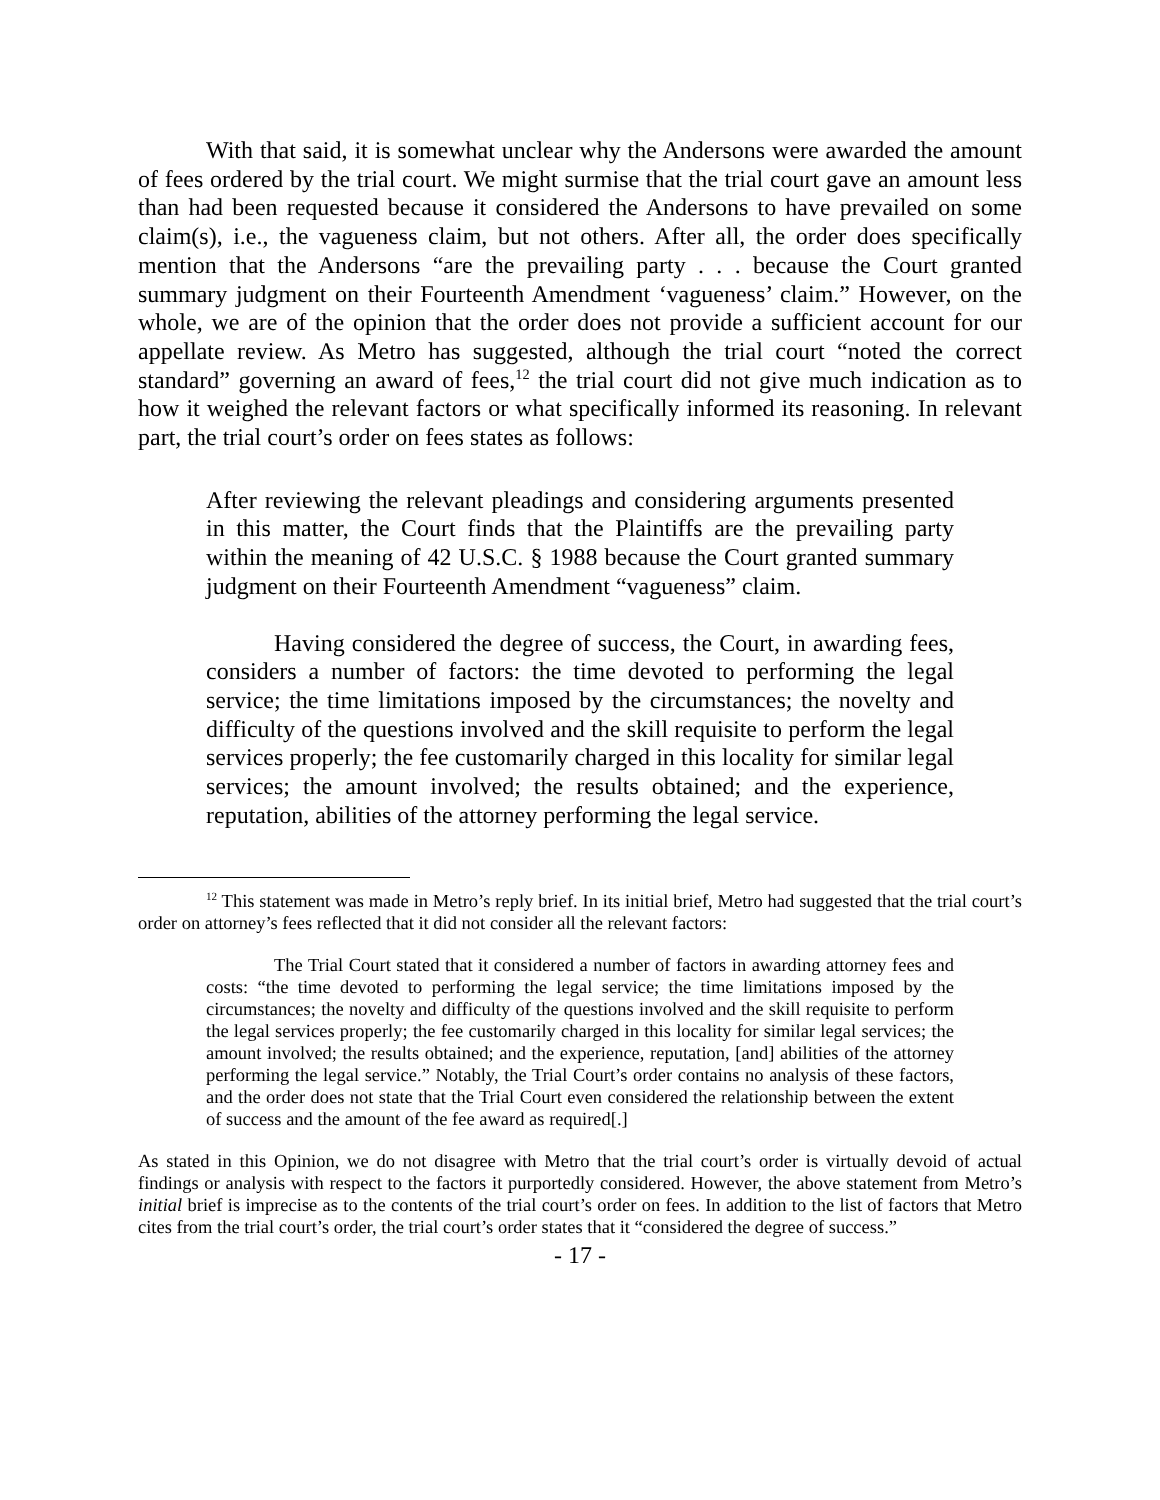With that said, it is somewhat unclear why the Andersons were awarded the amount of fees ordered by the trial court. We might surmise that the trial court gave an amount less than had been requested because it considered the Andersons to have prevailed on some claim(s), i.e., the vagueness claim, but not others. After all, the order does specifically mention that the Andersons “are the prevailing party . . . because the Court granted summary judgment on their Fourteenth Amendment ‘vagueness’ claim.” However, on the whole, we are of the opinion that the order does not provide a sufficient account for our appellate review. As Metro has suggested, although the trial court “noted the correct standard” governing an award of fees,<sup>12</sup> the trial court did not give much indication as to how it weighed the relevant factors or what specifically informed its reasoning. In relevant part, the trial court’s order on fees states as follows:
After reviewing the relevant pleadings and considering arguments presented in this matter, the Court finds that the Plaintiffs are the prevailing party within the meaning of 42 U.S.C. § 1988 because the Court granted summary judgment on their Fourteenth Amendment “vagueness” claim.
Having considered the degree of success, the Court, in awarding fees, considers a number of factors: the time devoted to performing the legal service; the time limitations imposed by the circumstances; the novelty and difficulty of the questions involved and the skill requisite to perform the legal services properly; the fee customarily charged in this locality for similar legal services; the amount involved; the results obtained; and the experience, reputation, abilities of the attorney performing the legal service.
<sup>12</sup> This statement was made in Metro’s reply brief. In its initial brief, Metro had suggested that the trial court’s order on attorney’s fees reflected that it did not consider all the relevant factors:
The Trial Court stated that it considered a number of factors in awarding attorney fees and costs: “the time devoted to performing the legal service; the time limitations imposed by the circumstances; the novelty and difficulty of the questions involved and the skill requisite to perform the legal services properly; the fee customarily charged in this locality for similar legal services; the amount involved; the results obtained; and the experience, reputation, [and] abilities of the attorney performing the legal service.” Notably, the Trial Court’s order contains no analysis of these factors, and the order does not state that the Trial Court even considered the relationship between the extent of success and the amount of the fee award as required[.]
As stated in this Opinion, we do not disagree with Metro that the trial court’s order is virtually devoid of actual findings or analysis with respect to the factors it purportedly considered. However, the above statement from Metro’s initial brief is imprecise as to the contents of the trial court’s order on fees. In addition to the list of factors that Metro cites from the trial court’s order, the trial court’s order states that it “considered the degree of success.”
- 17 -